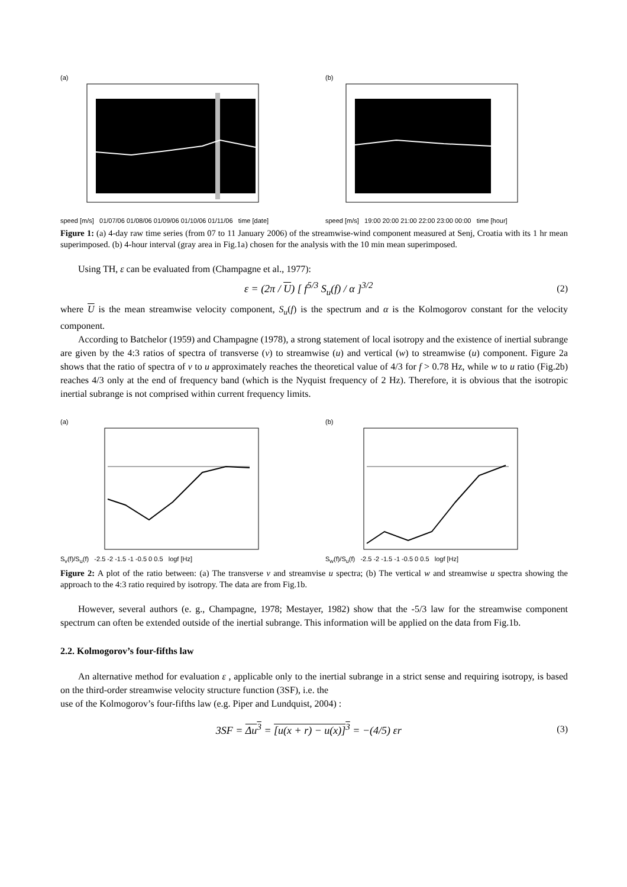(a)
speed [m/s] 01/07/06 01/08/06 01/09/06 01/10/06 01/11/06 time [date]
(b)
speed [m/s] 19:00 20:00 21:00 22:00 23:00 00:00 time [hour]
Figure 1: (a) 4-day raw time series (from 07 to 11 January 2006) of the streamwise-wind component measured at Senj, Croatia with its 1 hr mean superimposed. (b) 4-hour interval (gray area in Fig.1a) chosen for the analysis with the 10 min mean superimposed.
Using TH, ε can be evaluated from (Champagne et al., 1977):
ε = (2π / U) [ f<sup>5/3</sup> S<sub>u</sub>(f) / α ]<sup>3/2</sup>
(2)
where U is the mean streamwise velocity component, S<sub>u</sub>(f) is the spectrum and α is the Kolmogorov constant for the velocity component.
According to Batchelor (1959) and Champagne (1978), a strong statement of local isotropy and the existence of inertial subrange are given by the 4:3 ratios of spectra of transverse (v) to streamwise (u) and vertical (w) to streamwise (u) component. Figure 2a shows that the ratio of spectra of v to u approximately reaches the theoretical value of 4/3 for f > 0.78 Hz, while w to u ratio (Fig.2b) reaches 4/3 only at the end of frequency band (which is the Nyquist frequency of 2 Hz). Therefore, it is obvious that the isotropic inertial subrange is not comprised within current frequency limits.
(a)
S<sub>v</sub>(f)/S<sub>u</sub>(f) -2.5 -2 -1.5 -1 -0.5 0 0.5 logf [Hz]
(b)
S<sub>w</sub>(f)/S<sub>u</sub>(f) -2.5 -2 -1.5 -1 -0.5 0 0.5 logf [Hz]
Figure 2: A plot of the ratio between: (a) The transverse v and streamvise u spectra; (b) The vertical w and streamwise u spectra showing the approach to the 4:3 ratio required by isotropy. The data are from Fig.1b.
However, several authors (e. g., Champagne, 1978; Mestayer, 1982) show that the -5/3 law for the streamwise component spectrum can often be extended outside of the inertial subrange. This information will be applied on the data from Fig.1b.
2.2. Kolmogorov’s four-fifths law
An alternative method for evaluation ε , applicable only to the inertial subrange in a strict sense and requiring isotropy, is based on the third-order streamwise velocity structure function (3SF), i.e. the
use of the Kolmogorov’s four-fifths law (e.g. Piper and Lundquist, 2004) :
3SF = Δu<sup>3</sup> = [u(x + r) − u(x)]<sup>3</sup> = −(4/5) εr
(3)